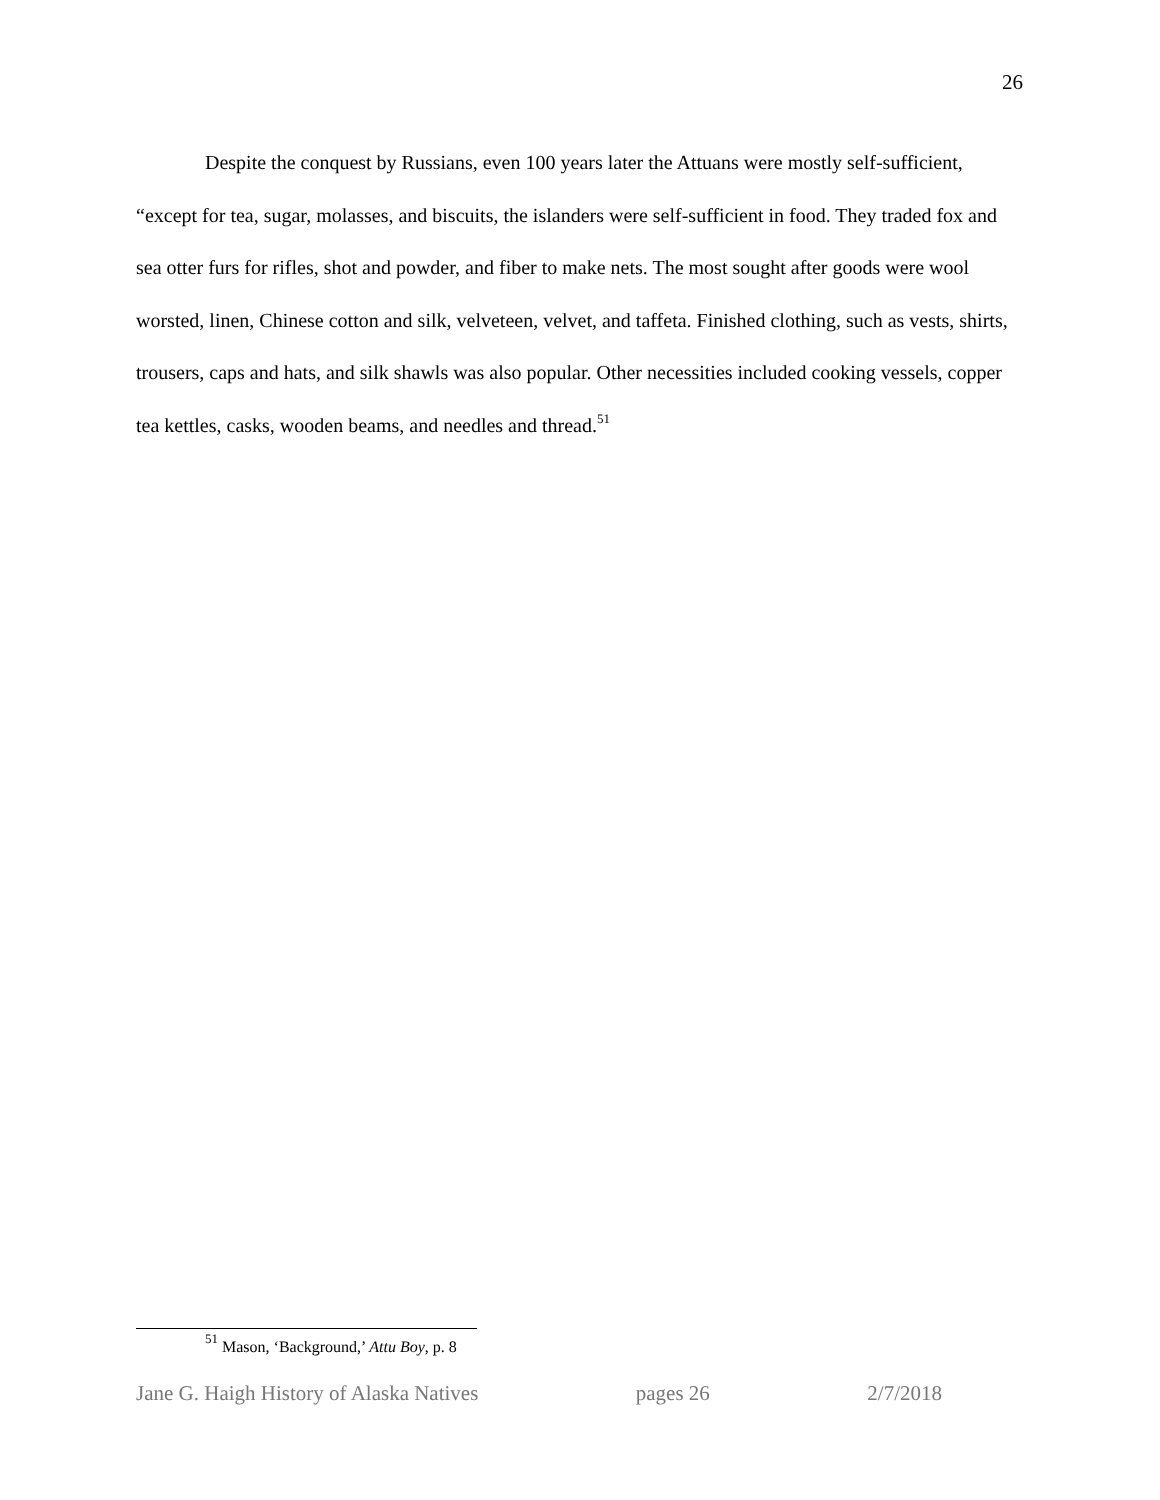26
Despite the conquest by Russians, even 100 years later the Attuans were mostly self-sufficient, “except for tea, sugar, molasses, and biscuits, the islanders were self-sufficient in food. They traded fox and sea otter furs for rifles, shot and powder, and fiber to make nets. The most sought after goods were wool worsted, linen, Chinese cotton and silk, velveteen, velvet, and taffeta. Finished clothing, such as vests, shirts, trousers, caps and hats, and silk shawls was also popular. Other necessities included cooking vessels, copper tea kettles, casks, wooden beams, and needles and thread.<sup>51</sup>
<sup>51</sup> Mason, ‘Background,’ Attu Boy, p. 8
Jane G. Haigh History of Alaska Natives pages 26 2/7/2018